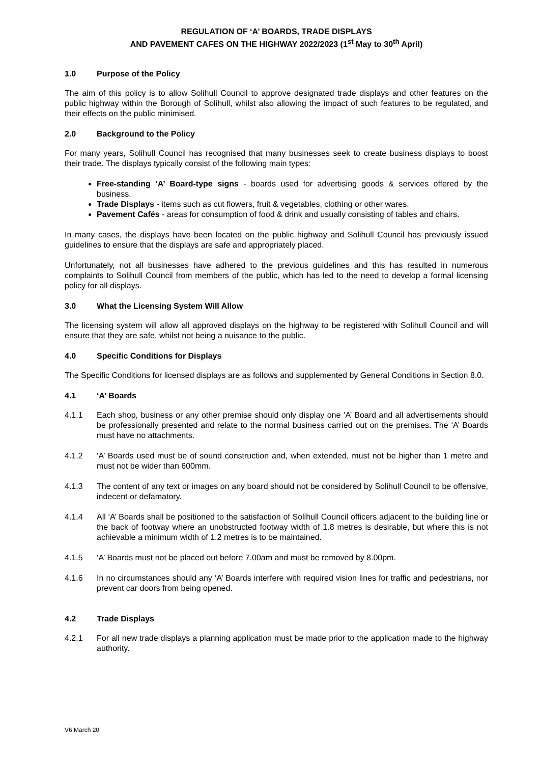REGULATION OF ‘A’ BOARDS, TRADE DISPLAYS
AND PAVEMENT CAFES ON THE HIGHWAY 2022/2023 (1<sup>st</sup> May to 30<sup>th</sup> April)
1.0 Purpose of the Policy
The aim of this policy is to allow Solihull Council to approve designated trade displays and other features on the public highway within the Borough of Solihull, whilst also allowing the impact of such features to be regulated, and their effects on the public minimised.
2.0 Background to the Policy
For many years, Solihull Council has recognised that many businesses seek to create business displays to boost their trade. The displays typically consist of the following main types:
Free-standing ’A’ Board-type signs - boards used for advertising goods & services offered by the business.
Trade Displays - items such as cut flowers, fruit & vegetables, clothing or other wares.
Pavement Cafés - areas for consumption of food & drink and usually consisting of tables and chairs.
In many cases, the displays have been located on the public highway and Solihull Council has previously issued guidelines to ensure that the displays are safe and appropriately placed.
Unfortunately, not all businesses have adhered to the previous guidelines and this has resulted in numerous complaints to Solihull Council from members of the public, which has led to the need to develop a formal licensing policy for all displays.
3.0 What the Licensing System Will Allow
The licensing system will allow all approved displays on the highway to be registered with Solihull Council and will ensure that they are safe, whilst not being a nuisance to the public.
4.0 Specific Conditions for Displays
The Specific Conditions for licensed displays are as follows and supplemented by General Conditions in Section 8.0.
4.1 ‘A’ Boards
4.1.1 Each shop, business or any other premise should only display one ’A’ Board and all advertisements should be professionally presented and relate to the normal business carried out on the premises. The ‘A’ Boards must have no attachments.
4.1.2 ‘A’ Boards used must be of sound construction and, when extended, must not be higher than 1 metre and must not be wider than 600mm.
4.1.3 The content of any text or images on any board should not be considered by Solihull Council to be offensive, indecent or defamatory.
4.1.4 All ‘A’ Boards shall be positioned to the satisfaction of Solihull Council officers adjacent to the building line or the back of footway where an unobstructed footway width of 1.8 metres is desirable, but where this is not achievable a minimum width of 1.2 metres is to be maintained.
4.1.5 ‘A’ Boards must not be placed out before 7.00am and must be removed by 8.00pm.
4.1.6 In no circumstances should any ‘A’ Boards interfere with required vision lines for traffic and pedestrians, nor prevent car doors from being opened.
4.2 Trade Displays
4.2.1 For all new trade displays a planning application must be made prior to the application made to the highway authority.
V6 March 20